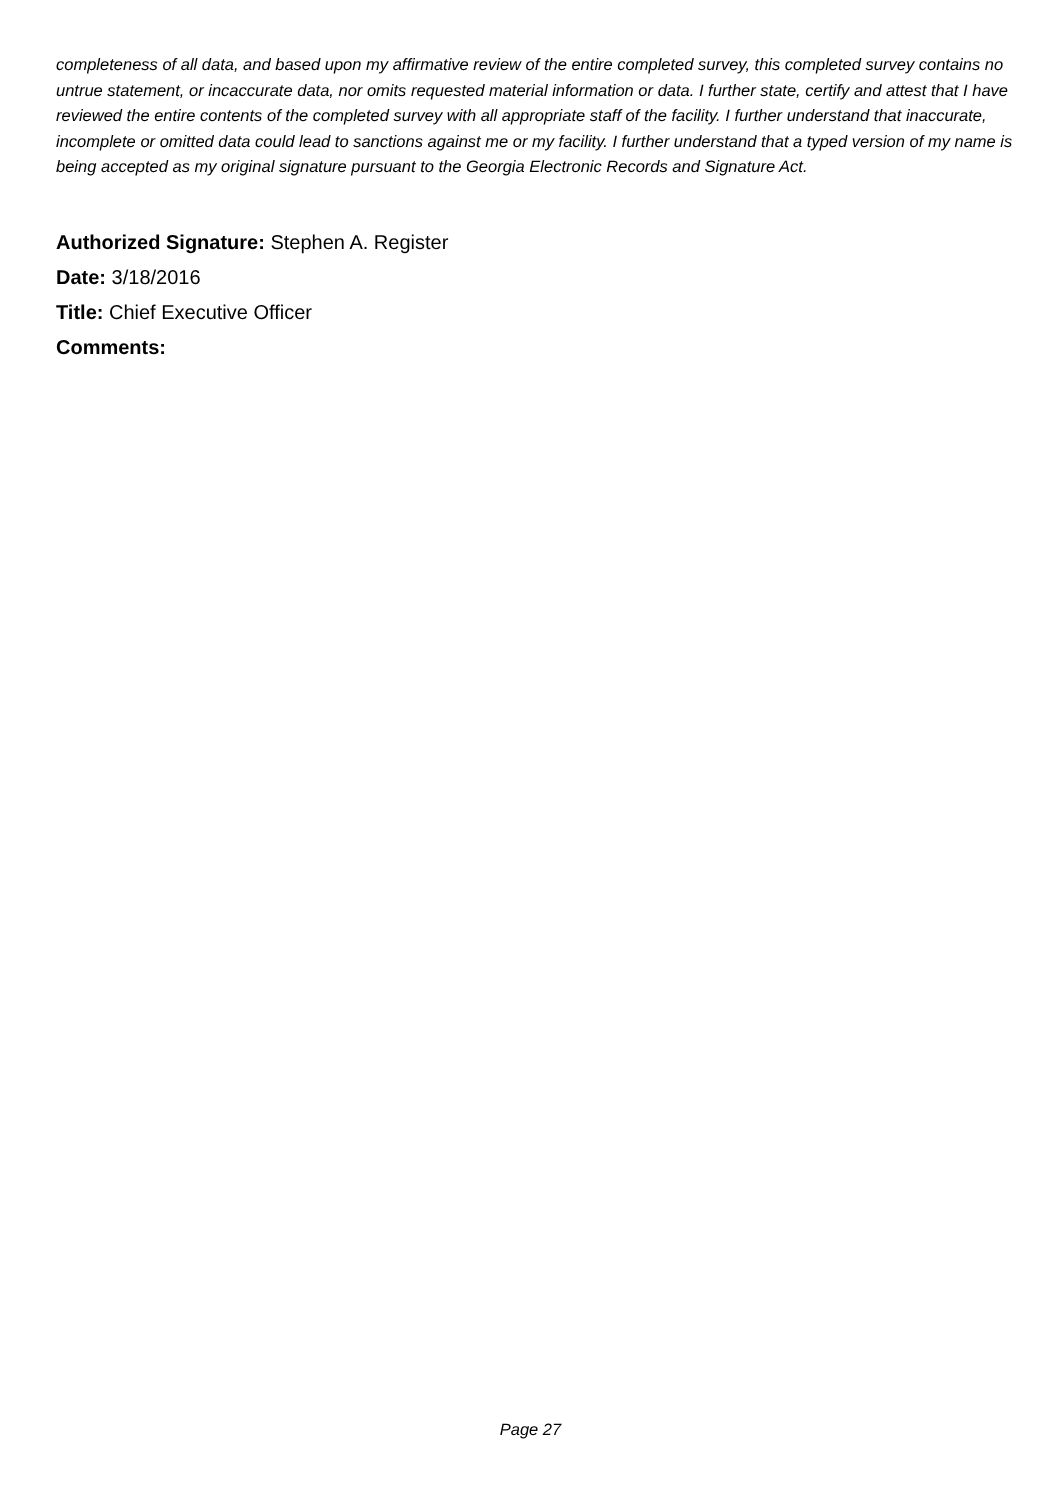completeness of all data, and based upon my affirmative review of the entire completed survey, this completed survey contains no untrue statement, or incaccurate data, nor omits requested material information or data. I further state, certify and attest that I have reviewed the entire contents of the completed survey with all appropriate staff of the facility. I further understand that inaccurate, incomplete or omitted data could lead to sanctions against me or my facility. I further understand that a typed version of my name is being accepted as my original signature pursuant to the Georgia Electronic Records and Signature Act.
Authorized Signature: Stephen A. Register
Date: 3/18/2016
Title: Chief Executive Officer
Comments:
Page 27